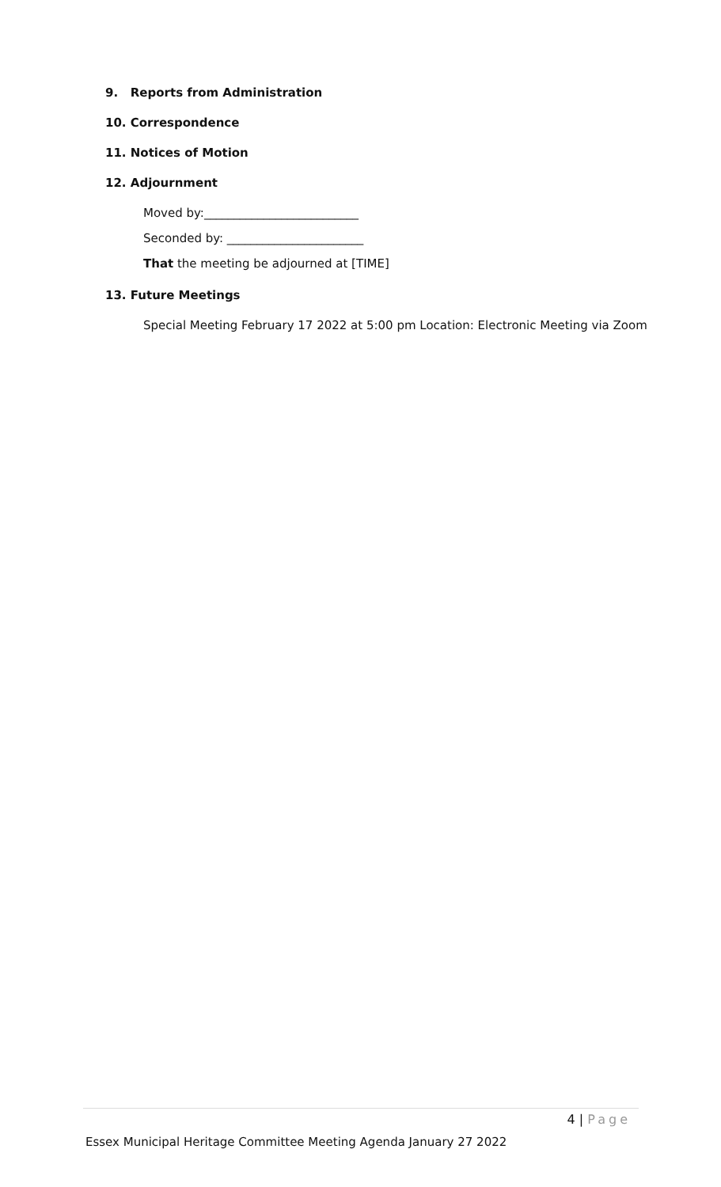9. Reports from Administration
10. Correspondence
11. Notices of Motion
12. Adjournment
Moved by:__________________________
Seconded by: _______________________
That the meeting be adjourned at [TIME]
13. Future Meetings
Special Meeting February 17 2022 at 5:00 pm Location: Electronic Meeting via Zoom
4 | Page
Essex Municipal Heritage Committee Meeting Agenda January 27 2022